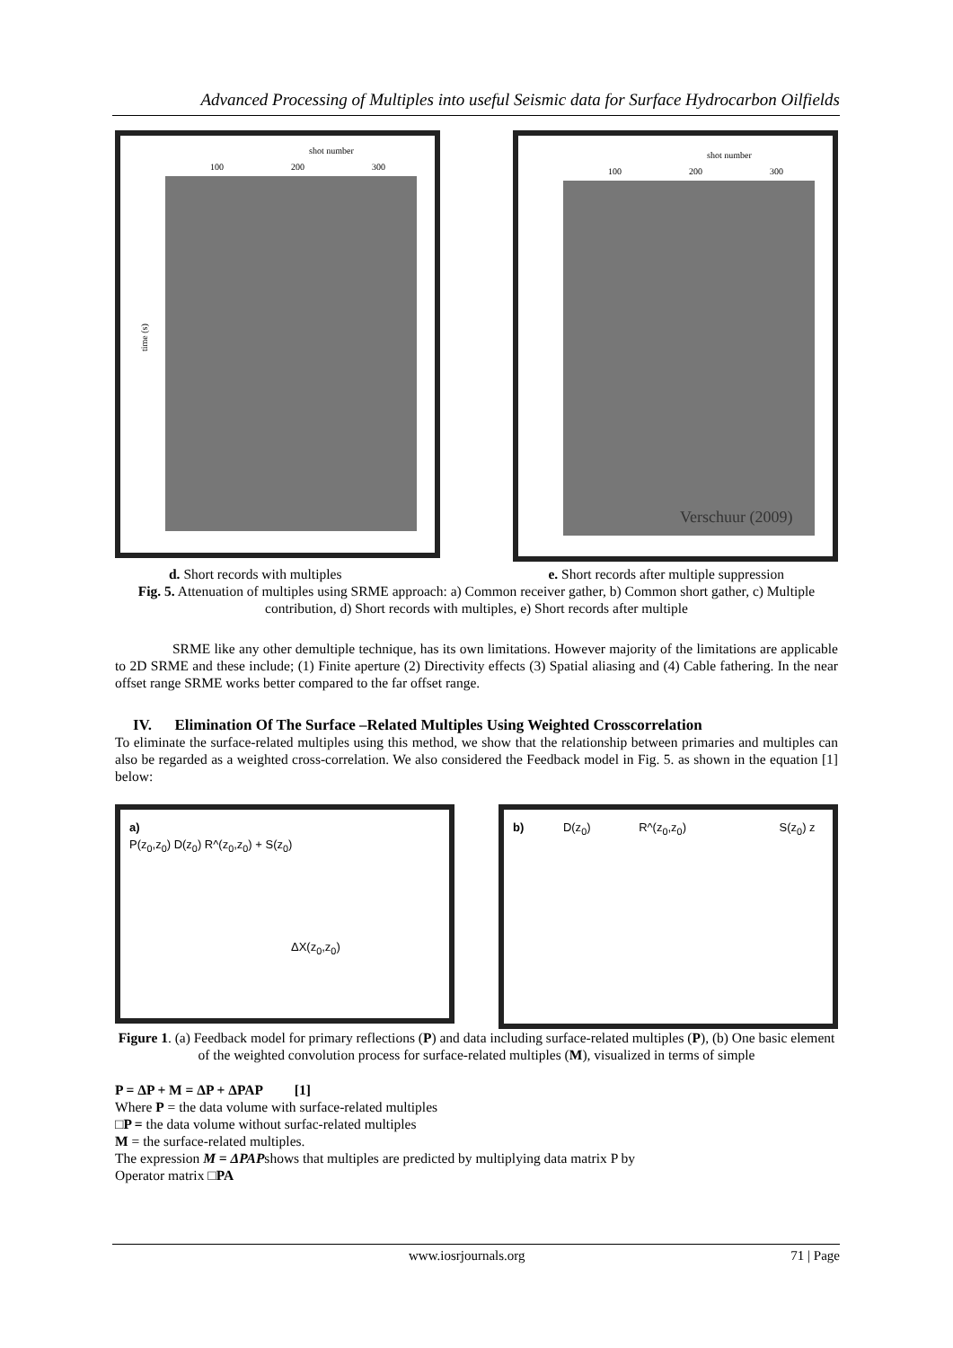Advanced Processing of Multiples into useful Seismic data for Surface Hydrocarbon Oilfields
shot number
100
200
300
time (s)
shot number
100
200
300
Verschuur (2009)
d. Short records with multiples e. Short records after multiple suppression
Fig. 5. Attenuation of multiples using SRME approach: a) Common receiver gather, b) Common short gather, c) Multiple contribution, d) Short records with multiples, e) Short records after multiple
SRME like any other demultiple technique, has its own limitations. However majority of the limitations are applicable to 2D SRME and these include; (1) Finite aperture (2) Directivity effects (3) Spatial aliasing and (4) Cable fathering. In the near offset range SRME works better compared to the far offset range.
IV. Elimination Of The Surface –Related Multiples Using Weighted Crosscorrelation
To eliminate the surface-related multiples using this method, we show that the relationship between primaries and multiples can also be regarded as a weighted cross-correlation. We also considered the Feedback model in Fig. 5. as shown in the equation [1] below:
a)
P(z<sub>0</sub>,z<sub>0</sub>) D(z<sub>0</sub>) R^(z<sub>0</sub>,z<sub>0</sub>) + S(z<sub>0</sub>)
ΔX(z<sub>0</sub>,z<sub>0</sub>)
b) D(z<sub>0</sub>) R^(z<sub>0</sub>,z<sub>0</sub>) S(z<sub>0</sub>) z
Figure 1. (a) Feedback model for primary reflections (P) and data including surface-related multiples (P), (b) One basic element of the weighted convolution process for surface-related multiples (M), visualized in terms of simple
P = ΔP + M = ΔP + ΔPAP [1]
Where P = the data volume with surface-related multiples
□P = the data volume without surfac-related multiples
M = the surface-related multiples.
The expression M = ΔPAPshows that multiples are predicted by multiplying data matrix P by
Operator matrix □PA
www.iosrjournals.org 71 | Page